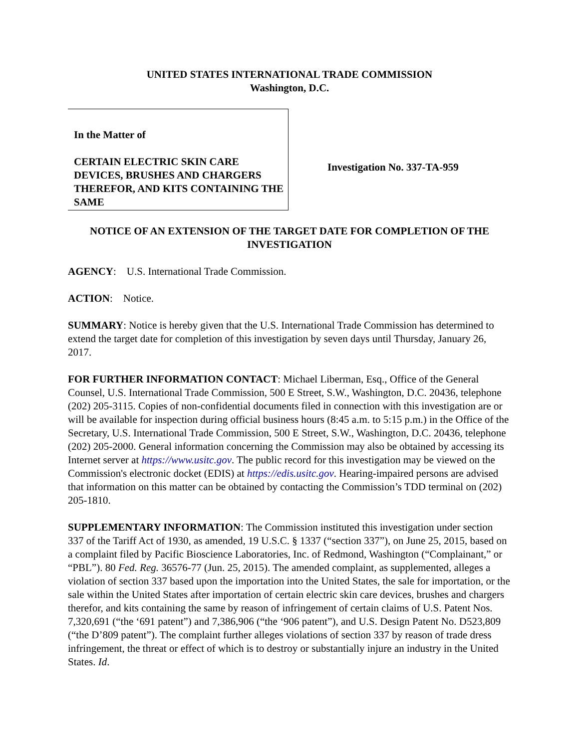UNITED STATES INTERNATIONAL TRADE COMMISSION
Washington, D.C.
In the Matter of
CERTAIN ELECTRIC SKIN CARE DEVICES, BRUSHES AND CHARGERS THEREFOR, AND KITS CONTAINING THE SAME
Investigation No. 337-TA-959
NOTICE OF AN EXTENSION OF THE TARGET DATE FOR COMPLETION OF THE INVESTIGATION
AGENCY: U.S. International Trade Commission.
ACTION: Notice.
SUMMARY: Notice is hereby given that the U.S. International Trade Commission has determined to extend the target date for completion of this investigation by seven days until Thursday, January 26, 2017.
FOR FURTHER INFORMATION CONTACT: Michael Liberman, Esq., Office of the General Counsel, U.S. International Trade Commission, 500 E Street, S.W., Washington, D.C. 20436, telephone (202) 205-3115. Copies of non-confidential documents filed in connection with this investigation are or will be available for inspection during official business hours (8:45 a.m. to 5:15 p.m.) in the Office of the Secretary, U.S. International Trade Commission, 500 E Street, S.W., Washington, D.C. 20436, telephone (202) 205-2000. General information concerning the Commission may also be obtained by accessing its Internet server at https://www.usitc.gov. The public record for this investigation may be viewed on the Commission's electronic docket (EDIS) at https://edis.usitc.gov. Hearing-impaired persons are advised that information on this matter can be obtained by contacting the Commission’s TDD terminal on (202) 205-1810.
SUPPLEMENTARY INFORMATION: The Commission instituted this investigation under section 337 of the Tariff Act of 1930, as amended, 19 U.S.C. § 1337 (“section 337”), on June 25, 2015, based on a complaint filed by Pacific Bioscience Laboratories, Inc. of Redmond, Washington (“Complainant,” or “PBL”). 80 Fed. Reg. 36576-77 (Jun. 25, 2015). The amended complaint, as supplemented, alleges a violation of section 337 based upon the importation into the United States, the sale for importation, or the sale within the United States after importation of certain electric skin care devices, brushes and chargers therefor, and kits containing the same by reason of infringement of certain claims of U.S. Patent Nos. 7,320,691 (“the ‘691 patent”) and 7,386,906 (“the ‘906 patent”), and U.S. Design Patent No. D523,809 (“the D’809 patent”). The complaint further alleges violations of section 337 by reason of trade dress infringement, the threat or effect of which is to destroy or substantially injure an industry in the United States. Id.